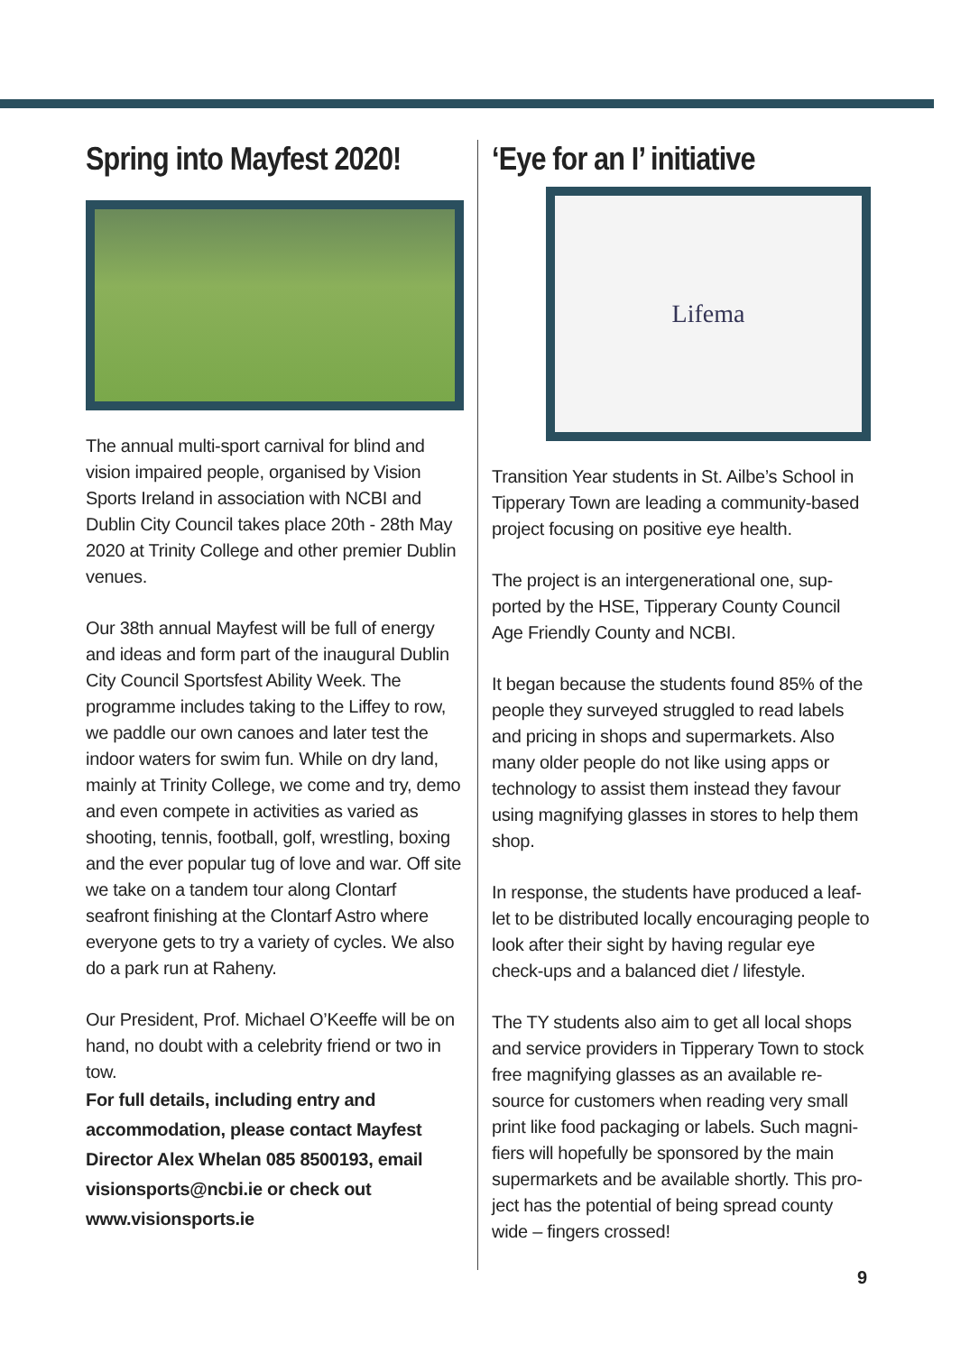Spring into Mayfest 2020!
The annual multi-sport carnival for blind and vision impaired people, organised by Vision Sports Ireland in association with NCBI and Dublin City Council takes place 20th - 28th May 2020 at Trinity College and other premier Dublin venues.
Our 38th annual Mayfest will be full of energy and ideas and form part of the inaugural Dublin City Council Sportsfest Ability Week. The programme includes taking to the Liffey to row, we paddle our own canoes and later test the indoor waters for swim fun. While on dry land, mainly at Trinity College, we come and try, demo and even compete in activities as varied as shooting, tennis, football, golf, wrestling, boxing and the ever popular tug of love and war. Off site we take on a tandem tour along Clontarf seafront finishing at the Clontarf Astro where everyone gets to try a variety of cycles. We also do a park run at Raheny.
Our President, Prof. Michael O’Keeffe will be on hand, no doubt with a celebrity friend or two in tow.
For full details, including entry and accommodation, please contact Mayfest Director Alex Whelan 085 8500193, email visionsports@ncbi.ie or check out www.visionsports.ie
‘Eye for an I’ initiative
Lifema
Transition Year students in St. Ailbe’s School in Tipperary Town are leading a community-based project focusing on positive eye health.
The project is an intergenerational one, sup-ported by the HSE, Tipperary County Council Age Friendly County and NCBI.
It began because the students found 85% of the people they surveyed struggled to read labels and pricing in shops and supermarkets. Also many older people do not like using apps or technology to assist them instead they favour using magnifying glasses in stores to help them shop.
In response, the students have produced a leaf-let to be distributed locally encouraging people to look after their sight by having regular eye check-ups and a balanced diet / lifestyle.
The TY students also aim to get all local shops and service providers in Tipperary Town to stock free magnifying glasses as an available re-source for customers when reading very small print like food packaging or labels. Such magni-fiers will hopefully be sponsored by the main supermarkets and be available shortly. This pro-ject has the potential of being spread county wide – fingers crossed!
9